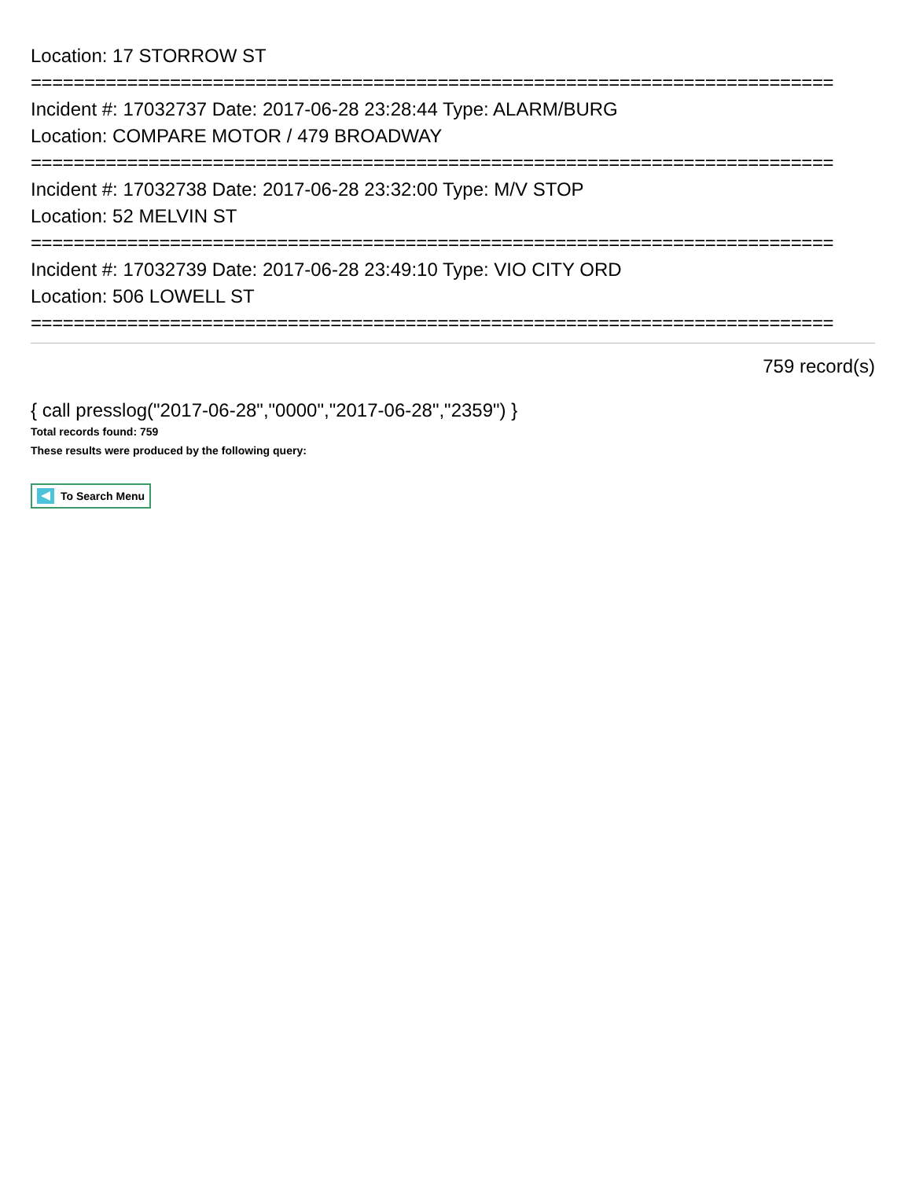Location: 17 STORROW ST
===========================================================================
Incident #: 17032737 Date: 2017-06-28 23:28:44 Type: ALARM/BURG
Location: COMPARE MOTOR / 479 BROADWAY
===========================================================================
Incident #: 17032738 Date: 2017-06-28 23:32:00 Type: M/V STOP
Location: 52 MELVIN ST
===========================================================================
Incident #: 17032739 Date: 2017-06-28 23:49:10 Type: VIO CITY ORD
Location: 506 LOWELL ST
===========================================================================
759 record(s)
{ call presslog("2017-06-28","0000","2017-06-28","2359") }
Total records found: 759
These results were produced by the following query:
To Search Menu